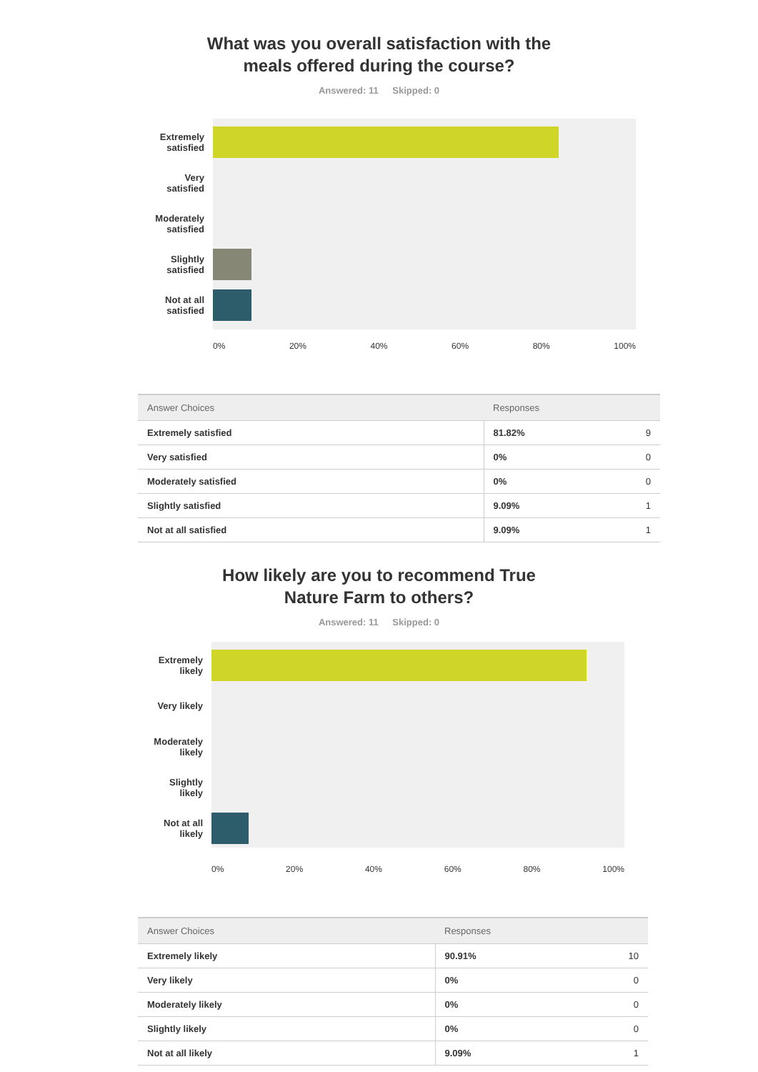What was you overall satisfaction with the
meals offered during the course?
Answered: 11 Skipped: 0
Extremely
satisfied
Very
satisfied
Moderately
satisfied
Slightly
satisfied
Not at all
satisfied
0% 20% 40% 60% 80% 100%
| Answer Choices | Responses | |
| --- | --- | --- |
| Extremely satisfied | 81.82% | 9 |
| Very satisfied | 0% | 0 |
| Moderately satisfied | 0% | 0 |
| Slightly satisfied | 9.09% | 1 |
| Not at all satisfied | 9.09% | 1 |
How likely are you to recommend True
Nature Farm to others?
Answered: 11 Skipped: 0
Extremely
likely
Very likely
Moderately
likely
Slightly
likely
Not at all
likely
0% 20% 40% 60% 80% 100%
| Answer Choices | Responses | |
| --- | --- | --- |
| Extremely likely | 90.91% | 10 |
| Very likely | 0% | 0 |
| Moderately likely | 0% | 0 |
| Slightly likely | 0% | 0 |
| Not at all likely | 9.09% | 1 |